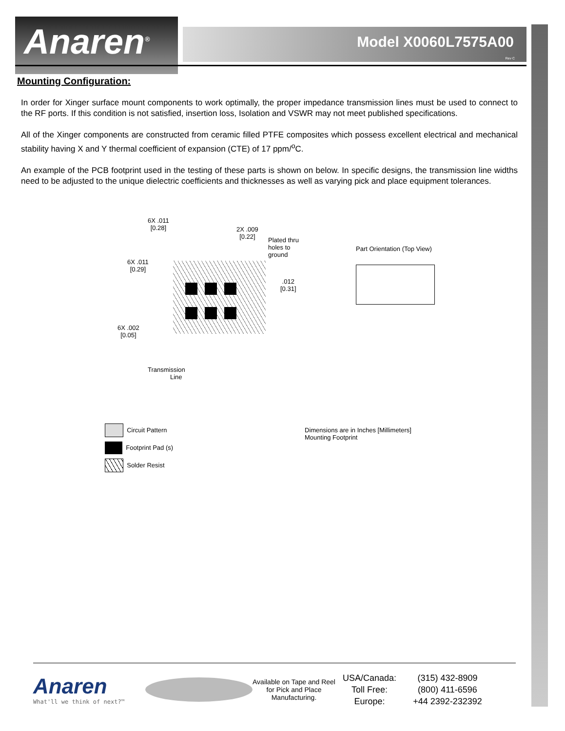Anaren<sup>®</sup>
Model X0060L7575A00
Rev C
Mounting Configuration:
In order for Xinger surface mount components to work optimally, the proper impedance transmission lines must be used to connect to the RF ports. If this condition is not satisfied, insertion loss, Isolation and VSWR may not meet published specifications.
All of the Xinger components are constructed from ceramic filled PTFE composites which possess excellent electrical and mechanical stability having X and Y thermal coefficient of expansion (CTE) of 17 ppm/<sup>o</sup>C.
An example of the PCB footprint used in the testing of these parts is shown on below. In specific designs, the transmission line widths need to be adjusted to the unique dielectric coefficients and thicknesses as well as varying pick and place equipment tolerances.
6X .011
[0.28]
2X .009
[0.22]
Plated thru
holes to
ground
6X .011
[0.29]
.012
[0.31]
6X .002
[0.05]
Transmission
Line
Part Orientation (Top View)
Dimensions are in Inches [Millimeters]
Mounting Footprint
Circuit Pattern
Footprint Pad (s)
Solder Resist
Anaren
What'll we think of next?™
Available on Tape and Reel for Pick and Place Manufacturing.
USA/Canada:
Toll Free:
Europe:
(315) 432-8909
(800) 411-6596
+44 2392-232392